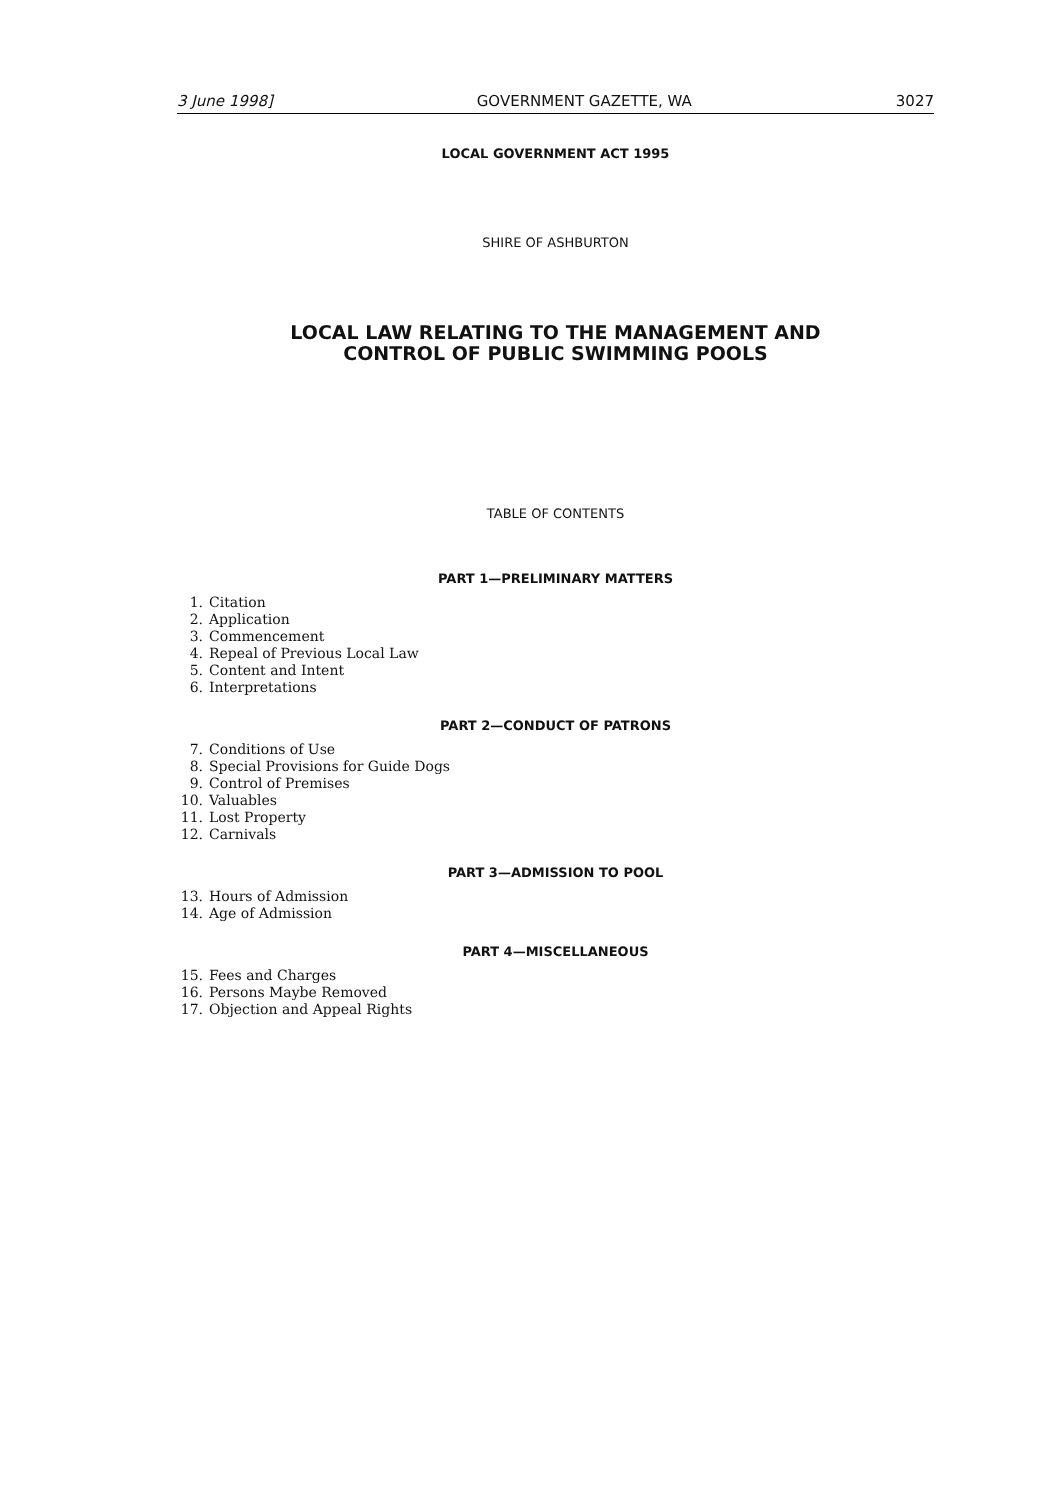3 June 1998] GOVERNMENT GAZETTE, WA 3027
LOCAL GOVERNMENT ACT 1995
SHIRE OF ASHBURTON
LOCAL LAW RELATING TO THE MANAGEMENT AND
CONTROL OF PUBLIC SWIMMING POOLS
TABLE OF CONTENTS
PART 1—PRELIMINARY MATTERS
1. Citation
2. Application
3. Commencement
4. Repeal of Previous Local Law
5. Content and Intent
6. Interpretations
PART 2—CONDUCT OF PATRONS
7. Conditions of Use
8. Special Provisions for Guide Dogs
9. Control of Premises
10. Valuables
11. Lost Property
12. Carnivals
PART 3—ADMISSION TO POOL
13. Hours of Admission
14. Age of Admission
PART 4—MISCELLANEOUS
15. Fees and Charges
16. Persons Maybe Removed
17. Objection and Appeal Rights